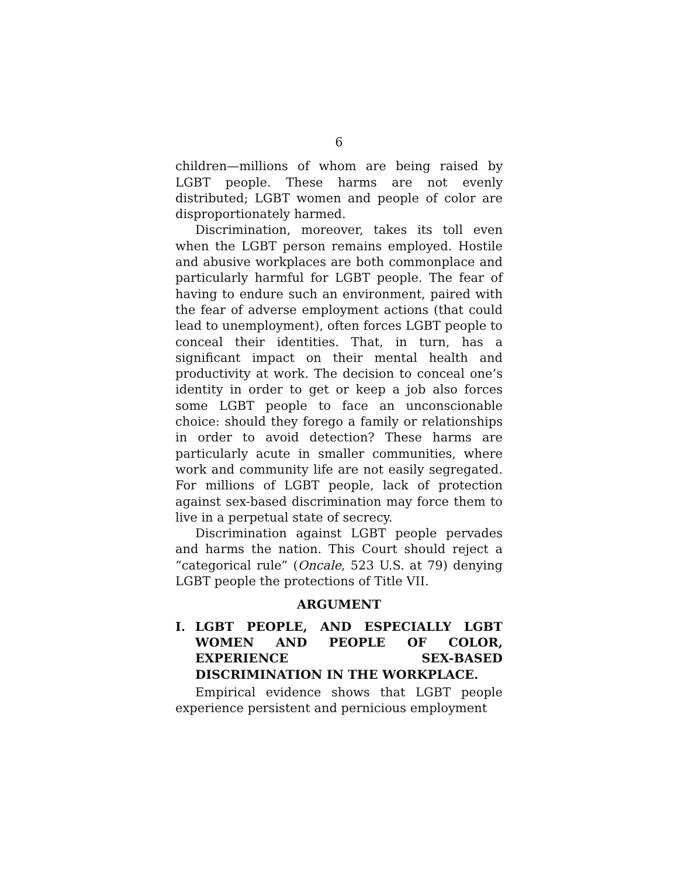6
children—millions of whom are being raised by LGBT people. These harms are not evenly distributed; LGBT women and people of color are disproportionately harmed.
Discrimination, moreover, takes its toll even when the LGBT person remains employed. Hostile and abusive workplaces are both commonplace and particularly harmful for LGBT people. The fear of having to endure such an environment, paired with the fear of adverse employment actions (that could lead to unemployment), often forces LGBT people to conceal their identities. That, in turn, has a significant impact on their mental health and productivity at work. The decision to conceal one’s identity in order to get or keep a job also forces some LGBT people to face an unconscionable choice: should they forego a family or relationships in order to avoid detection? These harms are particularly acute in smaller communities, where work and community life are not easily segregated. For millions of LGBT people, lack of protection against sex-based discrimination may force them to live in a perpetual state of secrecy.
Discrimination against LGBT people pervades and harms the nation. This Court should reject a “categorical rule” (Oncale, 523 U.S. at 79) denying LGBT people the protections of Title VII.
ARGUMENT
I. LGBT PEOPLE, AND ESPECIALLY LGBT WOMEN AND PEOPLE OF COLOR, EXPERIENCE SEX-BASED DISCRIMINATION IN THE WORKPLACE.
Empirical evidence shows that LGBT people experience persistent and pernicious employment